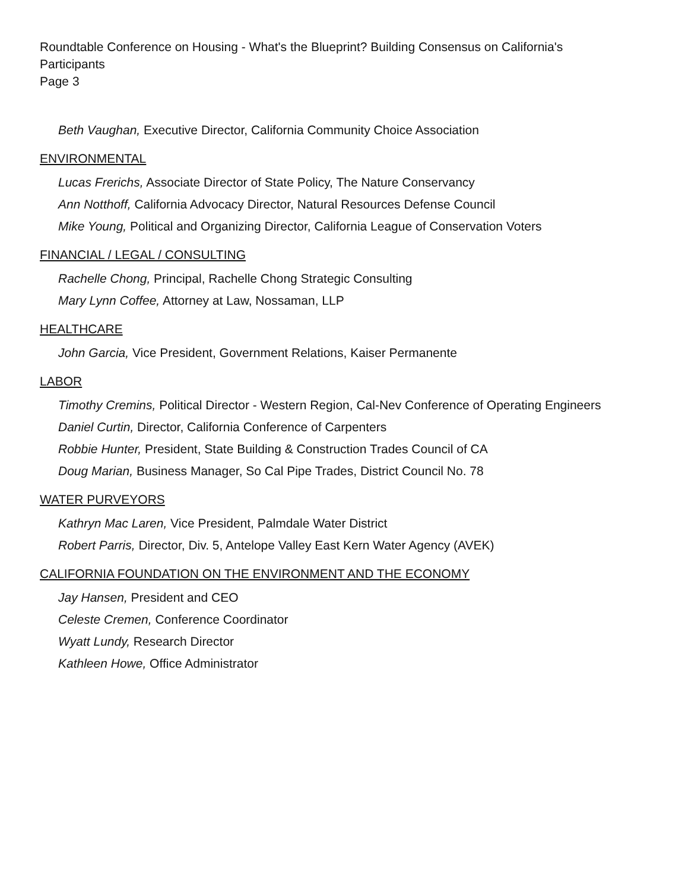Roundtable Conference on Housing - What's the Blueprint? Building Consensus on California's
Participants
Page 3
Beth Vaughan, Executive Director, California Community Choice Association
ENVIRONMENTAL
Lucas Frerichs, Associate Director of State Policy, The Nature Conservancy
Ann Notthoff, California Advocacy Director, Natural Resources Defense Council
Mike Young, Political and Organizing Director, California League of Conservation Voters
FINANCIAL / LEGAL / CONSULTING
Rachelle Chong, Principal, Rachelle Chong Strategic Consulting
Mary Lynn Coffee, Attorney at Law, Nossaman, LLP
HEALTHCARE
John Garcia, Vice President, Government Relations, Kaiser Permanente
LABOR
Timothy Cremins, Political Director - Western Region, Cal-Nev Conference of Operating Engineers
Daniel Curtin, Director, California Conference of Carpenters
Robbie Hunter, President, State Building & Construction Trades Council of CA
Doug Marian, Business Manager, So Cal Pipe Trades, District Council No. 78
WATER PURVEYORS
Kathryn Mac Laren, Vice President, Palmdale Water District
Robert Parris, Director, Div. 5, Antelope Valley East Kern Water Agency (AVEK)
CALIFORNIA FOUNDATION ON THE ENVIRONMENT AND THE ECONOMY
Jay Hansen, President and CEO
Celeste Cremen, Conference Coordinator
Wyatt Lundy, Research Director
Kathleen Howe, Office Administrator